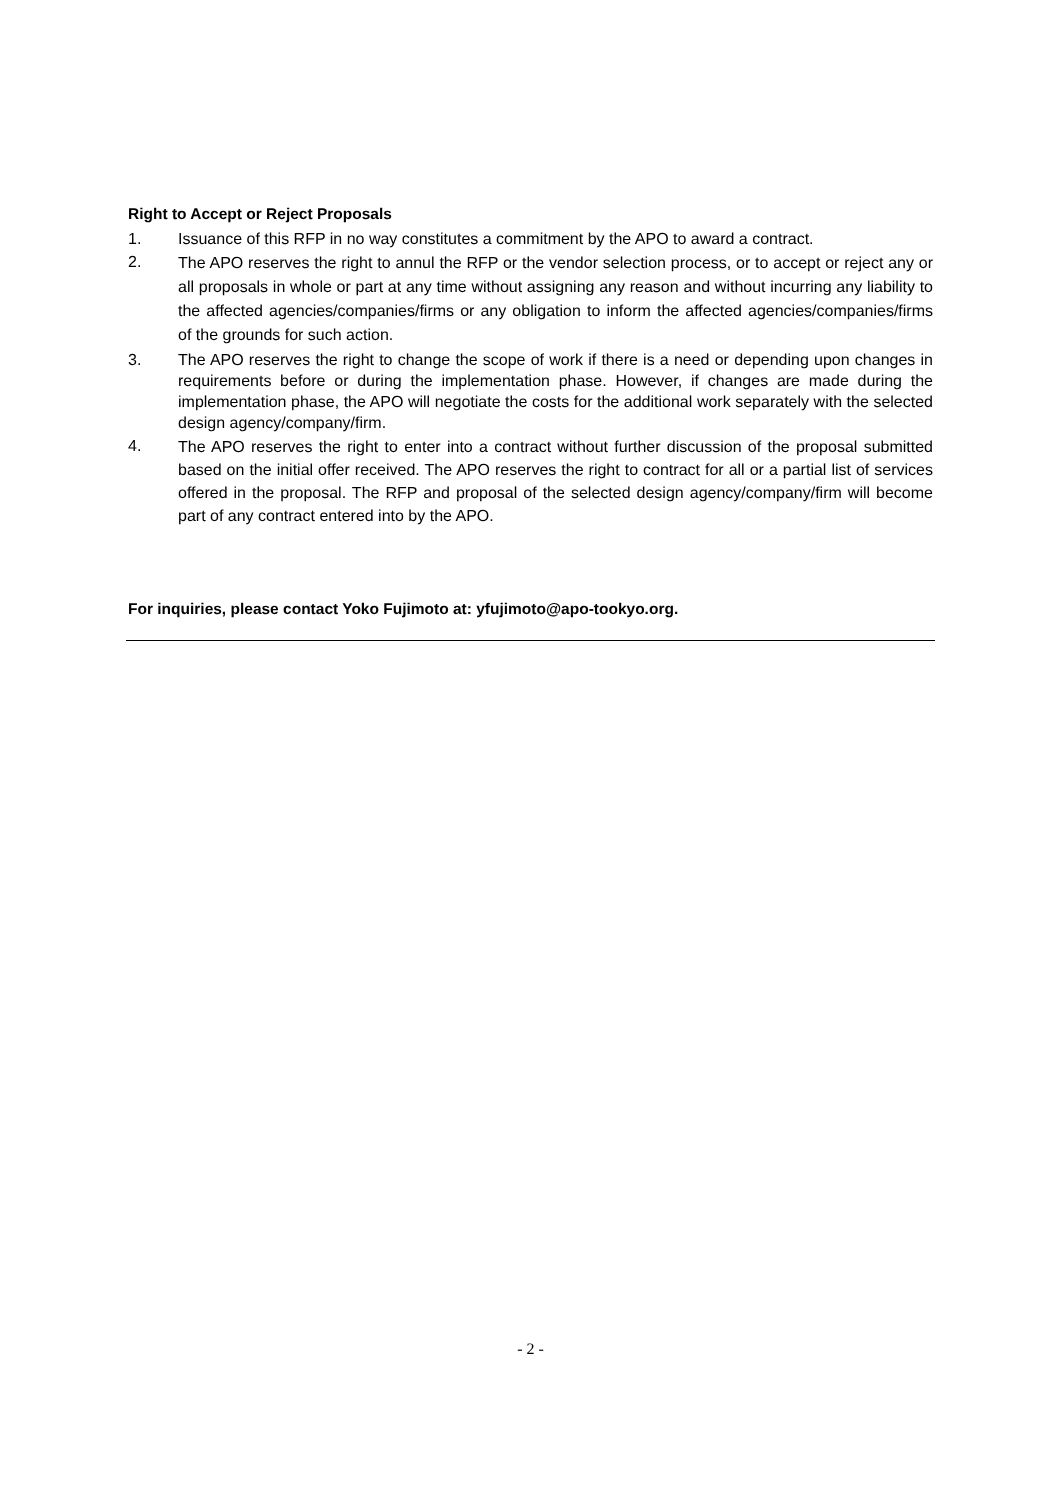Right to Accept or Reject Proposals
1. Issuance of this RFP in no way constitutes a commitment by the APO to award a contract.
2. The APO reserves the right to annul the RFP or the vendor selection process, or to accept or reject any or all proposals in whole or part at any time without assigning any reason and without incurring any liability to the affected agencies/companies/firms or any obligation to inform the affected agencies/companies/firms of the grounds for such action.
3. The APO reserves the right to change the scope of work if there is a need or depending upon changes in requirements before or during the implementation phase. However, if changes are made during the implementation phase, the APO will negotiate the costs for the additional work separately with the selected design agency/company/firm.
4. The APO reserves the right to enter into a contract without further discussion of the proposal submitted based on the initial offer received. The APO reserves the right to contract for all or a partial list of services offered in the proposal. The RFP and proposal of the selected design agency/company/firm will become part of any contract entered into by the APO.
For inquiries, please contact Yoko Fujimoto at: yfujimoto@apo-tookyo.org.
- 2 -